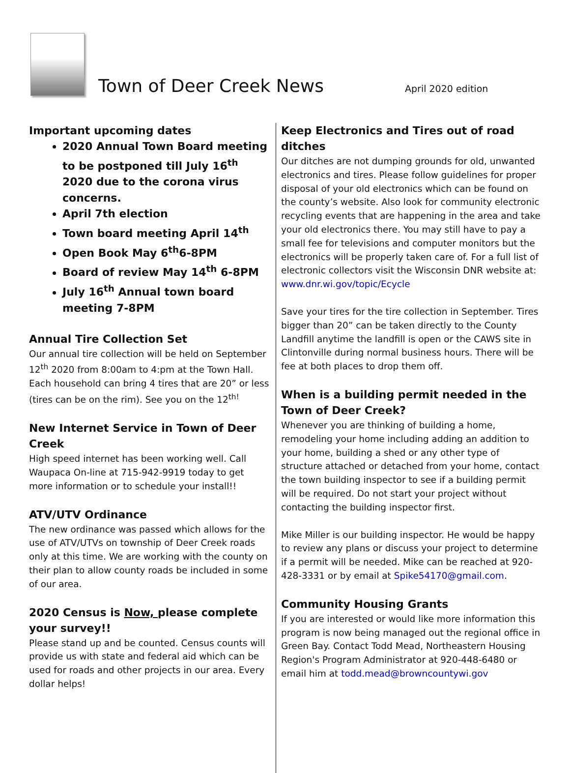Town of Deer Creek News
April 2020 edition
Important upcoming dates
2020 Annual Town Board meeting to be postponed till July 16<sup>th</sup> 2020 due to the corona virus concerns.
April 7th election
Town board meeting April 14<sup>th</sup>
Open Book May 6<sup>th</sup>6-8PM
Board of review May 14<sup>th</sup> 6-8PM
July 16<sup>th</sup> Annual town board meeting 7-8PM
Annual Tire Collection Set
Our annual tire collection will be held on September 12<sup>th</sup> 2020 from 8:00am to 4:pm at the Town Hall. Each household can bring 4 tires that are 20” or less (tires can be on the rim). See you on the 12<sup>th!</sup>
New Internet Service in Town of Deer Creek
High speed internet has been working well. Call Waupaca On-line at 715-942-9919 today to get more information or to schedule your install!!
ATV/UTV Ordinance
The new ordinance was passed which allows for the use of ATV/UTVs on township of Deer Creek roads only at this time. We are working with the county on their plan to allow county roads be included in some of our area.
2020 Census is Now, please complete your survey!!
Please stand up and be counted. Census counts will provide us with state and federal aid which can be used for roads and other projects in our area. Every dollar helps!
Keep Electronics and Tires out of road ditches
Our ditches are not dumping grounds for old, unwanted electronics and tires. Please follow guidelines for proper disposal of your old electronics which can be found on the county’s website. Also look for community electronic recycling events that are happening in the area and take your old electronics there. You may still have to pay a small fee for televisions and computer monitors but the electronics will be properly taken care of. For a full list of electronic collectors visit the Wisconsin DNR website at: www.dnr.wi.gov/topic/Ecycle
Save your tires for the tire collection in September. Tires bigger than 20” can be taken directly to the County Landfill anytime the landfill is open or the CAWS site in Clintonville during normal business hours. There will be fee at both places to drop them off.
When is a building permit needed in the Town of Deer Creek?
Whenever you are thinking of building a home, remodeling your home including adding an addition to your home, building a shed or any other type of structure attached or detached from your home, contact the town building inspector to see if a building permit will be required. Do not start your project without contacting the building inspector first.
Mike Miller is our building inspector. He would be happy to review any plans or discuss your project to determine if a permit will be needed. Mike can be reached at 920-428-3331 or by email at Spike54170@gmail.com.
Community Housing Grants
If you are interested or would like more information this program is now being managed out the regional office in Green Bay. Contact Todd Mead, Northeastern Housing Region's Program Administrator at 920-448-6480 or email him at todd.mead@browncountywi.gov